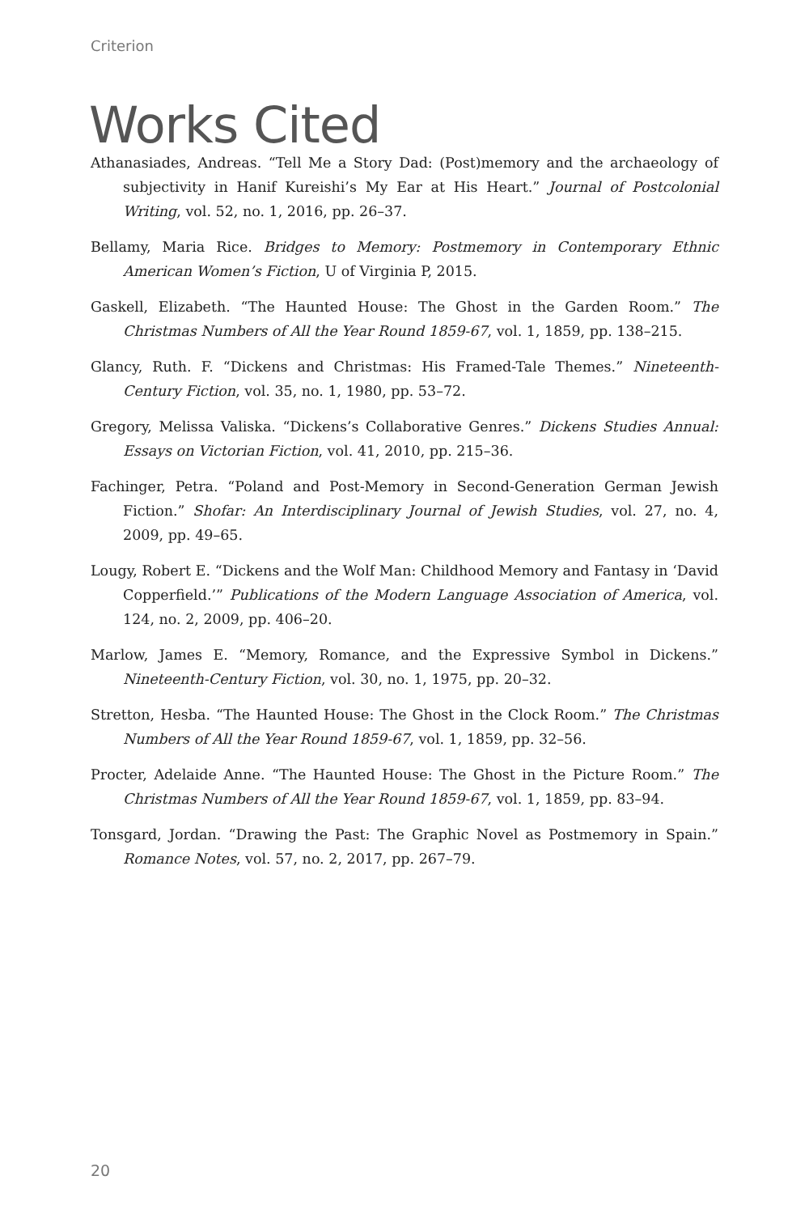Criterion
Works Cited
Athanasiades, Andreas. “Tell Me a Story Dad: (Post)memory and the archaeology of subjectivity in Hanif Kureishi’s My Ear at His Heart.” Journal of Postcolonial Writing, vol. 52, no. 1, 2016, pp. 26–37.
Bellamy, Maria Rice. Bridges to Memory: Postmemory in Contemporary Ethnic American Women’s Fiction, U of Virginia P, 2015.
Gaskell, Elizabeth. “The Haunted House: The Ghost in the Garden Room.” The Christmas Numbers of All the Year Round 1859-67, vol. 1, 1859, pp. 138–215.
Glancy, Ruth. F. “Dickens and Christmas: His Framed-Tale Themes.” Nineteenth-Century Fiction, vol. 35, no. 1, 1980, pp. 53–72.
Gregory, Melissa Valiska. “Dickens’s Collaborative Genres.” Dickens Studies Annual: Essays on Victorian Fiction, vol. 41, 2010, pp. 215–36.
Fachinger, Petra. “Poland and Post-Memory in Second-Generation German Jewish Fiction.” Shofar: An Interdisciplinary Journal of Jewish Studies, vol. 27, no. 4, 2009, pp. 49–65.
Lougy, Robert E. “Dickens and the Wolf Man: Childhood Memory and Fantasy in ‘David Copperfield.’” Publications of the Modern Language Association of America, vol. 124, no. 2, 2009, pp. 406–20.
Marlow, James E. “Memory, Romance, and the Expressive Symbol in Dickens.” Nineteenth-Century Fiction, vol. 30, no. 1, 1975, pp. 20–32.
Stretton, Hesba. “The Haunted House: The Ghost in the Clock Room.” The Christmas Numbers of All the Year Round 1859-67, vol. 1, 1859, pp. 32–56.
Procter, Adelaide Anne. “The Haunted House: The Ghost in the Picture Room.” The Christmas Numbers of All the Year Round 1859-67, vol. 1, 1859, pp. 83–94.
Tonsgard, Jordan. “Drawing the Past: The Graphic Novel as Postmemory in Spain.” Romance Notes, vol. 57, no. 2, 2017, pp. 267–79.
20